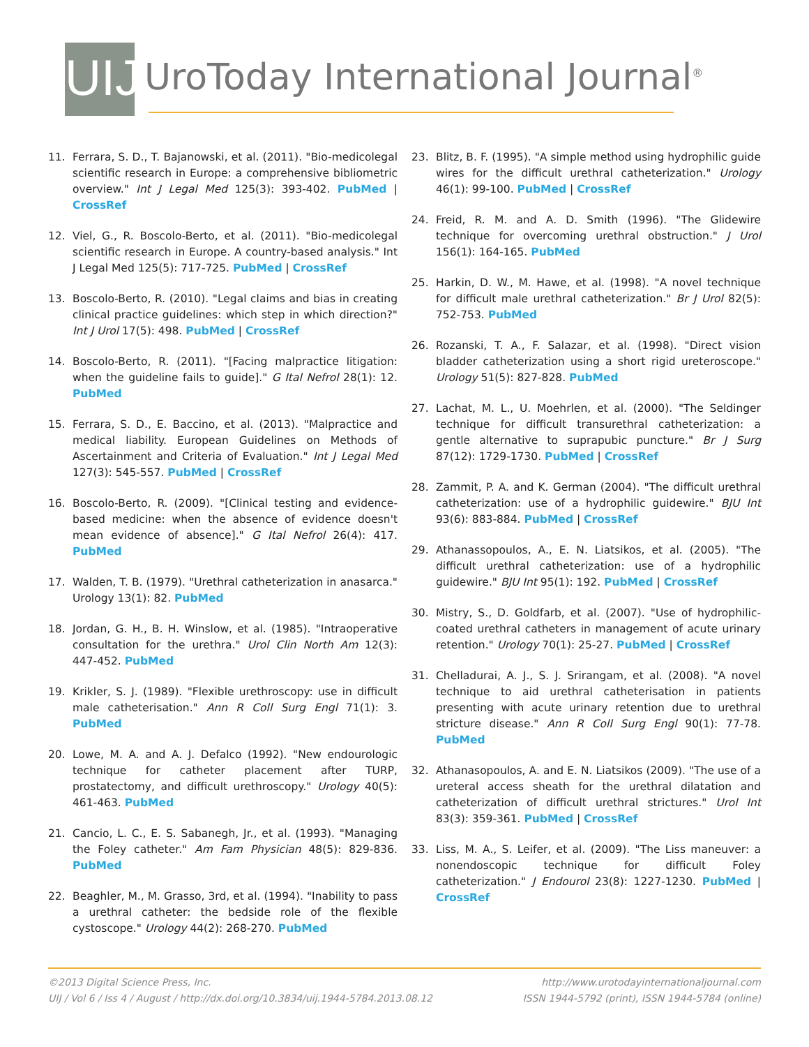UIJ
UroToday International Journal<sup>®</sup>
11. Ferrara, S. D., T. Bajanowski, et al. (2011). "Bio-medicolegal scientific research in Europe: a comprehensive bibliometric overview." Int J Legal Med 125(3): 393-402. PubMed | CrossRef
12. Viel, G., R. Boscolo-Berto, et al. (2011). "Bio-medicolegal scientific research in Europe. A country-based analysis." Int J Legal Med 125(5): 717-725. PubMed | CrossRef
13. Boscolo-Berto, R. (2010). "Legal claims and bias in creating clinical practice guidelines: which step in which direction?" Int J Urol 17(5): 498. PubMed | CrossRef
14. Boscolo-Berto, R. (2011). "[Facing malpractice litigation: when the guideline fails to guide]." G Ital Nefrol 28(1): 12. PubMed
15. Ferrara, S. D., E. Baccino, et al. (2013). "Malpractice and medical liability. European Guidelines on Methods of Ascertainment and Criteria of Evaluation." Int J Legal Med 127(3): 545-557. PubMed | CrossRef
16. Boscolo-Berto, R. (2009). "[Clinical testing and evidence-based medicine: when the absence of evidence doesn't mean evidence of absence]." G Ital Nefrol 26(4): 417. PubMed
17. Walden, T. B. (1979). "Urethral catheterization in anasarca." Urology 13(1): 82. PubMed
18. Jordan, G. H., B. H. Winslow, et al. (1985). "Intraoperative consultation for the urethra." Urol Clin North Am 12(3): 447-452. PubMed
19. Krikler, S. J. (1989). "Flexible urethroscopy: use in difficult male catheterisation." Ann R Coll Surg Engl 71(1): 3. PubMed
20. Lowe, M. A. and A. J. Defalco (1992). "New endourologic technique for catheter placement after TURP, prostatectomy, and difficult urethroscopy." Urology 40(5): 461-463. PubMed
21. Cancio, L. C., E. S. Sabanegh, Jr., et al. (1993). "Managing the Foley catheter." Am Fam Physician 48(5): 829-836. PubMed
22. Beaghler, M., M. Grasso, 3rd, et al. (1994). "Inability to pass a urethral catheter: the bedside role of the flexible cystoscope." Urology 44(2): 268-270. PubMed
23. Blitz, B. F. (1995). "A simple method using hydrophilic guide wires for the difficult urethral catheterization." Urology 46(1): 99-100. PubMed | CrossRef
24. Freid, R. M. and A. D. Smith (1996). "The Glidewire technique for overcoming urethral obstruction." J Urol 156(1): 164-165. PubMed
25. Harkin, D. W., M. Hawe, et al. (1998). "A novel technique for difficult male urethral catheterization." Br J Urol 82(5): 752-753. PubMed
26. Rozanski, T. A., F. Salazar, et al. (1998). "Direct vision bladder catheterization using a short rigid ureteroscope." Urology 51(5): 827-828. PubMed
27. Lachat, M. L., U. Moehrlen, et al. (2000). "The Seldinger technique for difficult transurethral catheterization: a gentle alternative to suprapubic puncture." Br J Surg 87(12): 1729-1730. PubMed | CrossRef
28. Zammit, P. A. and K. German (2004). "The difficult urethral catheterization: use of a hydrophilic guidewire." BJU Int 93(6): 883-884. PubMed | CrossRef
29. Athanassopoulos, A., E. N. Liatsikos, et al. (2005). "The difficult urethral catheterization: use of a hydrophilic guidewire." BJU Int 95(1): 192. PubMed | CrossRef
30. Mistry, S., D. Goldfarb, et al. (2007). "Use of hydrophilic-coated urethral catheters in management of acute urinary retention." Urology 70(1): 25-27. PubMed | CrossRef
31. Chelladurai, A. J., S. J. Srirangam, et al. (2008). "A novel technique to aid urethral catheterisation in patients presenting with acute urinary retention due to urethral stricture disease." Ann R Coll Surg Engl 90(1): 77-78. PubMed
32. Athanasopoulos, A. and E. N. Liatsikos (2009). "The use of a ureteral access sheath for the urethral dilatation and catheterization of difficult urethral strictures." Urol Int 83(3): 359-361. PubMed | CrossRef
33. Liss, M. A., S. Leifer, et al. (2009). "The Liss maneuver: a nonendoscopic technique for difficult Foley catheterization." J Endourol 23(8): 1227-1230. PubMed | CrossRef
©2013 Digital Science Press, Inc.
UIJ / Vol 6 / Iss 4 / August / http://dx.doi.org/10.3834/uij.1944-5784.2013.08.12
http://www.urotodayinternationaljournal.com
ISSN 1944-5792 (print), ISSN 1944-5784 (online)